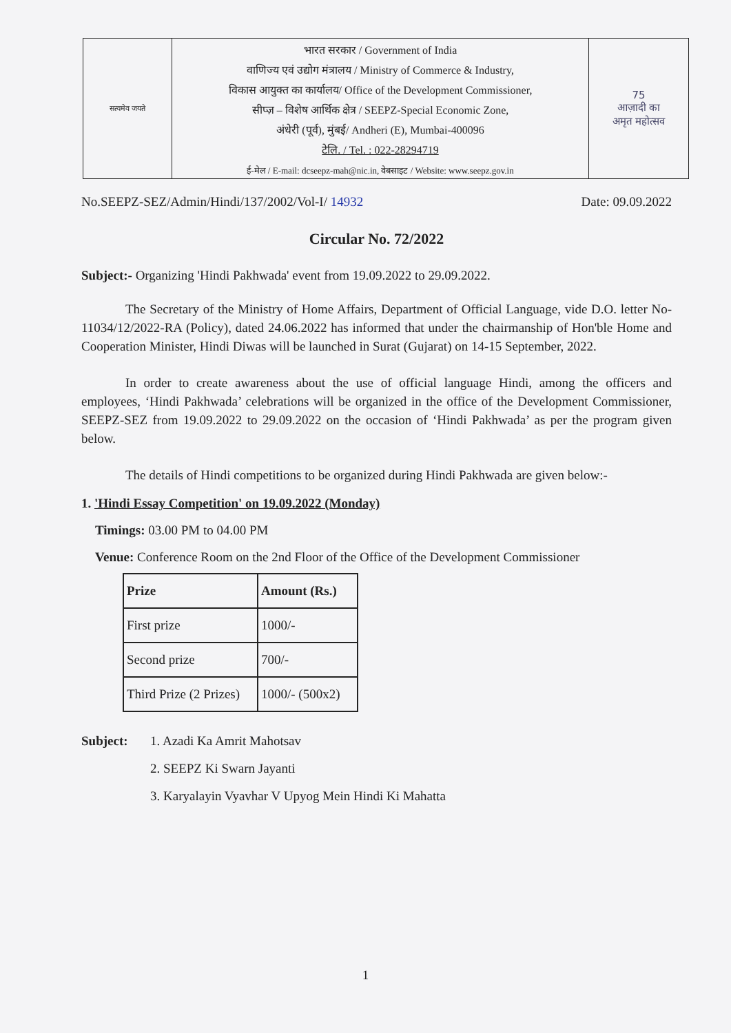सत्यमेव जयते
भारत सरकार / Government of India
वाणिज्य एवं उद्योग मंत्रालय / Ministry of Commerce & Industry,
विकास आयुक्त का कार्यालय/ Office of the Development Commissioner,
सीप्ज़ – विशेष आर्थिक क्षेत्र / SEEPZ-Special Economic Zone,
अंधेरी (पूर्व), मुंबई/ Andheri (E), Mumbai-400096
टेलि. / Tel. : 022-28294719
ई-मेल / E-mail: dcseepz-mah@nic.in, वेबसाइट / Website: www.seepz.gov.in
75
आज़ादी का
अमृत महोत्सव
No.SEEPZ-SEZ/Admin/Hindi/137/2002/Vol-I/ 14932 Date: 09.09.2022
Circular No. 72/2022
Subject:- Organizing 'Hindi Pakhwada' event from 19.09.2022 to 29.09.2022.
The Secretary of the Ministry of Home Affairs, Department of Official Language, vide D.O. letter No-11034/12/2022-RA (Policy), dated 24.06.2022 has informed that under the chairmanship of Hon'ble Home and Cooperation Minister, Hindi Diwas will be launched in Surat (Gujarat) on 14-15 September, 2022.
In order to create awareness about the use of official language Hindi, among the officers and employees, ‘Hindi Pakhwada’ celebrations will be organized in the office of the Development Commissioner, SEEPZ-SEZ from 19.09.2022 to 29.09.2022 on the occasion of ‘Hindi Pakhwada’ as per the program given below.
The details of Hindi competitions to be organized during Hindi Pakhwada are given below:-
1. 'Hindi Essay Competition' on 19.09.2022 (Monday)
Timings: 03.00 PM to 04.00 PM
Venue: Conference Room on the 2nd Floor of the Office of the Development Commissioner
| Prize | Amount (Rs.) |
| --- | --- |
| First prize | 1000/- |
| Second prize | 700/- |
| Third Prize (2 Prizes) | 1000/- (500x2) |
Subject: 1. Azadi Ka Amrit Mahotsav
2. SEEPZ Ki Swarn Jayanti
3. Karyalayin Vyavhar V Upyog Mein Hindi Ki Mahatta
1